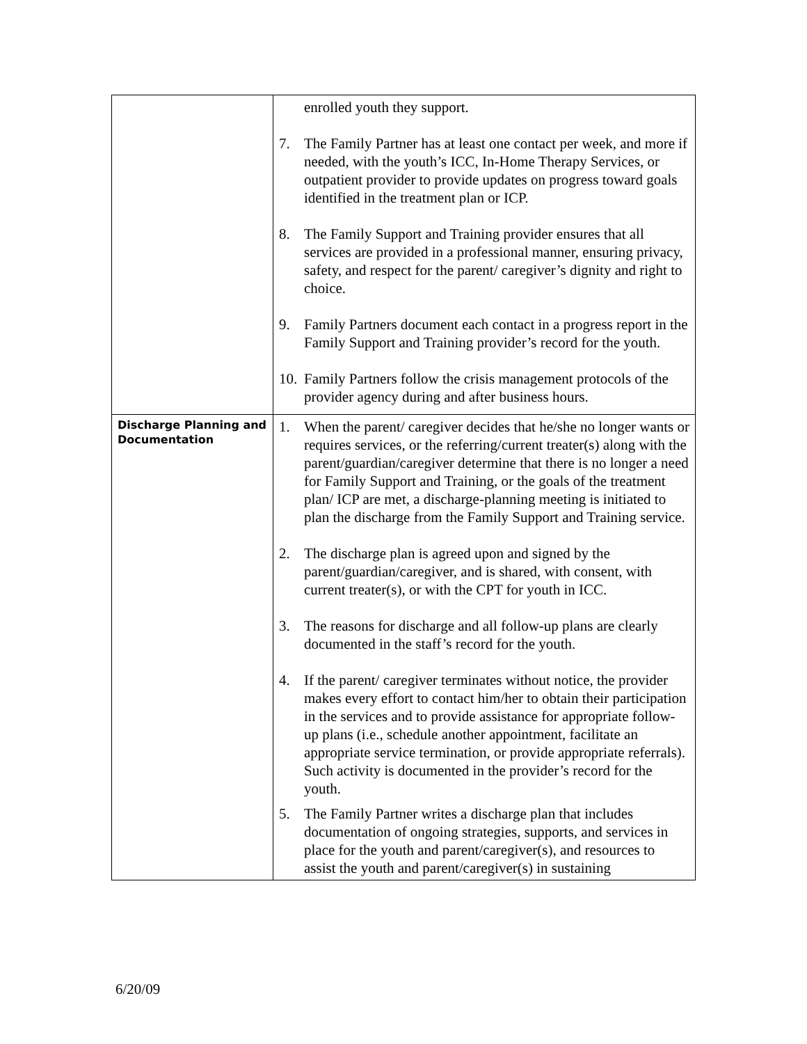| | enrolled youth they support. 7. The Family Partner has at least one contact per week, and more if needed, with the youth’s ICC, In-Home Therapy Services, or outpatient provider to provide updates on progress toward goals identified in the treatment plan or ICP. 8. The Family Support and Training provider ensures that all services are provided in a professional manner, ensuring privacy, safety, and respect for the parent/ caregiver’s dignity and right to choice. 9. Family Partners document each contact in a progress report in the Family Support and Training provider’s record for the youth. 10. Family Partners follow the crisis management protocols of the provider agency during and after business hours. |
| Discharge Planning and Documentation | 1. When the parent/ caregiver decides that he/she no longer wants or requires services, or the referring/current treater(s) along with the parent/guardian/caregiver determine that there is no longer a need for Family Support and Training, or the goals of the treatment plan/ ICP are met, a discharge-planning meeting is initiated to plan the discharge from the Family Support and Training service. 2. The discharge plan is agreed upon and signed by the parent/guardian/caregiver, and is shared, with consent, with current treater(s), or with the CPT for youth in ICC. 3. The reasons for discharge and all follow-up plans are clearly documented in the staff’s record for the youth. 4. If the parent/ caregiver terminates without notice, the provider makes every effort to contact him/her to obtain their participation in the services and to provide assistance for appropriate follow-up plans (i.e., schedule another appointment, facilitate an appropriate service termination, or provide appropriate referrals). Such activity is documented in the provider’s record for the youth. 5. The Family Partner writes a discharge plan that includes documentation of ongoing strategies, supports, and services in place for the youth and parent/caregiver(s), and resources to assist the youth and parent/caregiver(s) in sustaining |
6/20/09